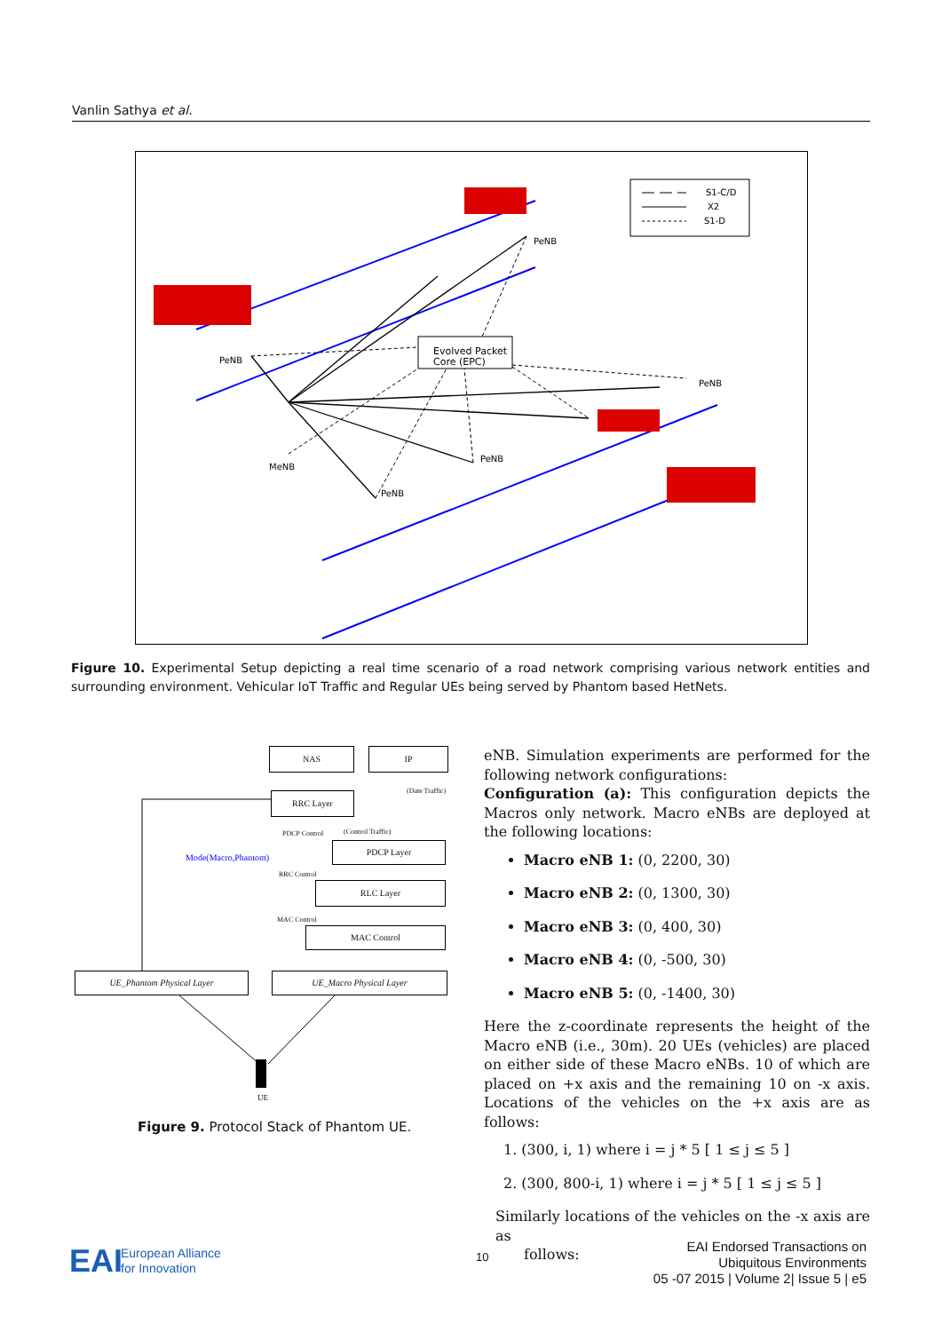Vanlin Sathya et al.
Evolved Packet
Core (EPC)
MeNB
PeNB
PeNB
PeNB
PeNB
PeNB
S1-C/D
X2
S1-D
Figure 10. Experimental Setup depicting a real time scenario of a road network comprising various network entities and surrounding environment. Vehicular IoT Traffic and Regular UEs being served by Phantom based HetNets.
NAS IP
(Date Traffic)
RRC Layer
PDCP Control (Control Traffic)
Mode(Macro,Phantom)
PDCP Layer
RRC Control
RLC Layer
MAC Control
MAC Control
UE_Phantom Physical Layer UE_Macro Physical Layer
UE
Figure 9. Protocol Stack of Phantom UE.
eNB. Simulation experiments are performed for the following network configurations:
Configuration (a): This configuration depicts the Macros only network. Macro eNBs are deployed at the following locations:
Macro eNB 1: (0, 2200, 30)
Macro eNB 2: (0, 1300, 30)
Macro eNB 3: (0, 400, 30)
Macro eNB 4: (0, -500, 30)
Macro eNB 5: (0, -1400, 30)
Here the z-coordinate represents the height of the Macro eNB (i.e., 30m). 20 UEs (vehicles) are placed on either side of these Macro eNBs. 10 of which are placed on +x axis and the remaining 10 on -x axis. Locations of the vehicles on the +x axis are as follows:
1. (300, i, 1) where i = j * 5 [ 1 ≤ j ≤ 5 ]
2. (300, 800-i, 1) where i = j * 5 [ 1 ≤ j ≤ 5 ]
Similarly locations of the vehicles on the -x axis are as
follows:
EAI
European Alliance
for Innovation
10
EAI Endorsed Transactions on
Ubiquitous Environments
05 -07 2015 | Volume 2| Issue 5 | e5